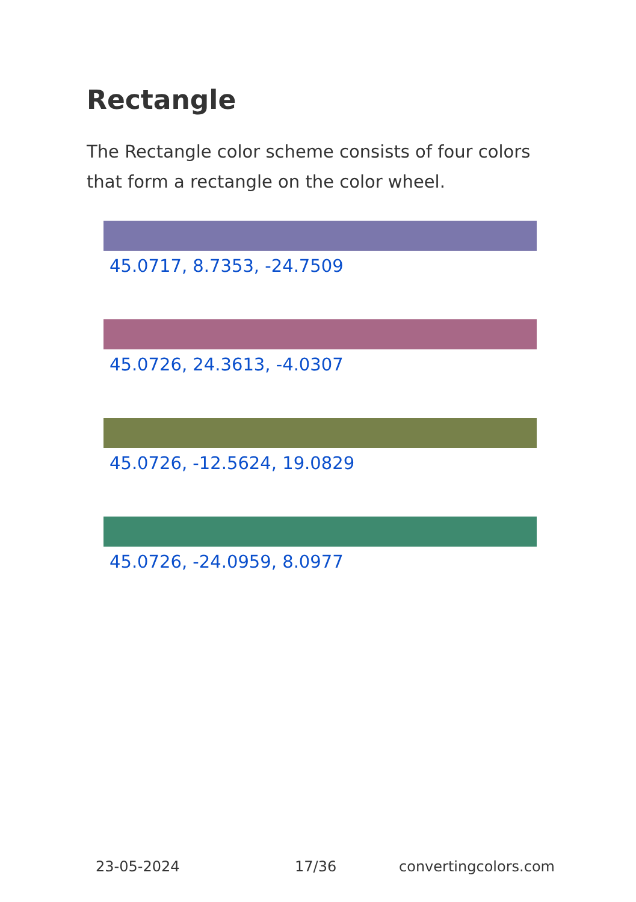Rectangle
The Rectangle color scheme consists of four colors that form a rectangle on the color wheel.
45.0717, 8.7353, -24.7509
45.0726, 24.3613, -4.0307
45.0726, -12.5624, 19.0829
45.0726, -24.0959, 8.0977
23-05-2024 17/36 convertingcolors.com